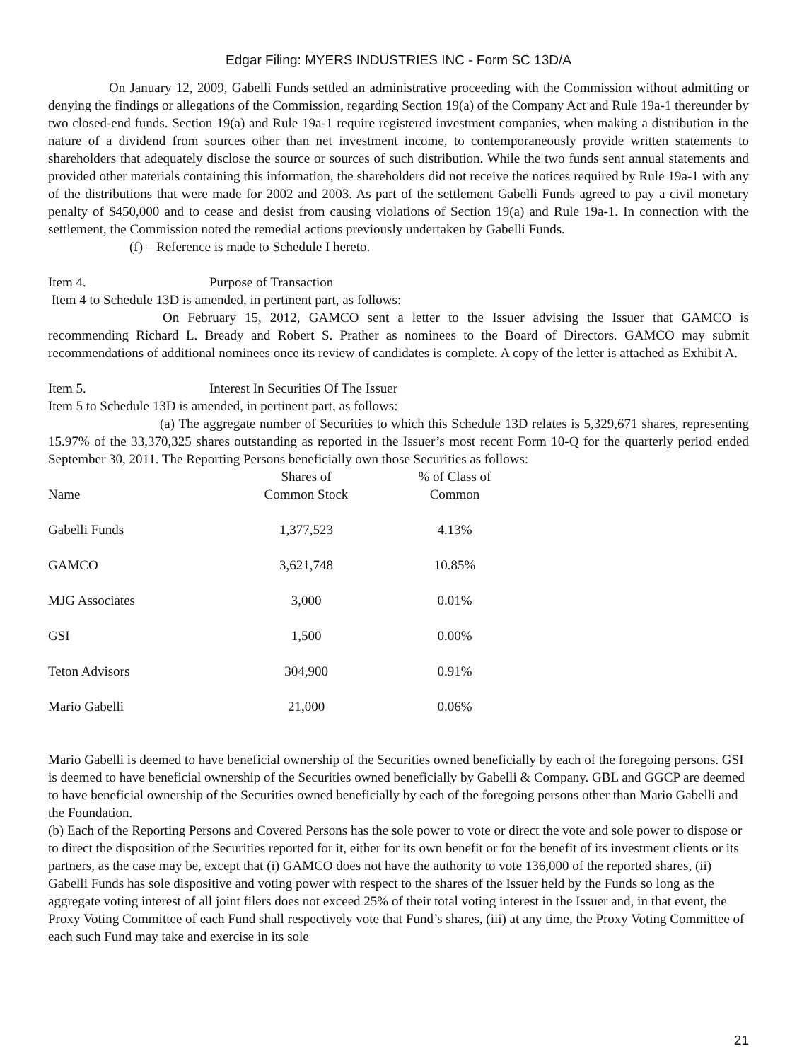Edgar Filing: MYERS INDUSTRIES INC - Form SC 13D/A
On January 12, 2009, Gabelli Funds settled an administrative proceeding with the Commission without admitting or denying the findings or allegations of the Commission, regarding Section 19(a) of the Company Act and Rule 19a-1 thereunder by two closed-end funds. Section 19(a) and Rule 19a-1 require registered investment companies, when making a distribution in the nature of a dividend from sources other than net investment income, to contemporaneously provide written statements to shareholders that adequately disclose the source or sources of such distribution. While the two funds sent annual statements and provided other materials containing this information, the shareholders did not receive the notices required by Rule 19a-1 with any of the distributions that were made for 2002 and 2003. As part of the settlement Gabelli Funds agreed to pay a civil monetary penalty of $450,000 and to cease and desist from causing violations of Section 19(a) and Rule 19a-1. In connection with the settlement, the Commission noted the remedial actions previously undertaken by Gabelli Funds.
(f) – Reference is made to Schedule I hereto.
Item 4. Purpose of Transaction
Item 4 to Schedule 13D is amended, in pertinent part, as follows:
On February 15, 2012, GAMCO sent a letter to the Issuer advising the Issuer that GAMCO is recommending Richard L. Bready and Robert S. Prather as nominees to the Board of Directors. GAMCO may submit recommendations of additional nominees once its review of candidates is complete. A copy of the letter is attached as Exhibit A.
Item 5. Interest In Securities Of The Issuer
Item 5 to Schedule 13D is amended, in pertinent part, as follows:
(a) The aggregate number of Securities to which this Schedule 13D relates is 5,329,671 shares, representing 15.97% of the 33,370,325 shares outstanding as reported in the Issuer’s most recent Form 10-Q for the quarterly period ended September 30, 2011. The Reporting Persons beneficially own those Securities as follows:
| Name | Shares of Common Stock | % of Class of Common |
| --- | --- | --- |
| Gabelli Funds | 1,377,523 | 4.13% |
| GAMCO | 3,621,748 | 10.85% |
| MJG Associates | 3,000 | 0.01% |
| GSI | 1,500 | 0.00% |
| Teton Advisors | 304,900 | 0.91% |
| Mario Gabelli | 21,000 | 0.06% |
Mario Gabelli is deemed to have beneficial ownership of the Securities owned beneficially by each of the foregoing persons. GSI is deemed to have beneficial ownership of the Securities owned beneficially by Gabelli & Company. GBL and GGCP are deemed to have beneficial ownership of the Securities owned beneficially by each of the foregoing persons other than Mario Gabelli and the Foundation.
(b) Each of the Reporting Persons and Covered Persons has the sole power to vote or direct the vote and sole power to dispose or to direct the disposition of the Securities reported for it, either for its own benefit or for the benefit of its investment clients or its partners, as the case may be, except that (i) GAMCO does not have the authority to vote 136,000 of the reported shares, (ii) Gabelli Funds has sole dispositive and voting power with respect to the shares of the Issuer held by the Funds so long as the aggregate voting interest of all joint filers does not exceed 25% of their total voting interest in the Issuer and, in that event, the Proxy Voting Committee of each Fund shall respectively vote that Fund’s shares, (iii) at any time, the Proxy Voting Committee of each such Fund may take and exercise in its sole
21